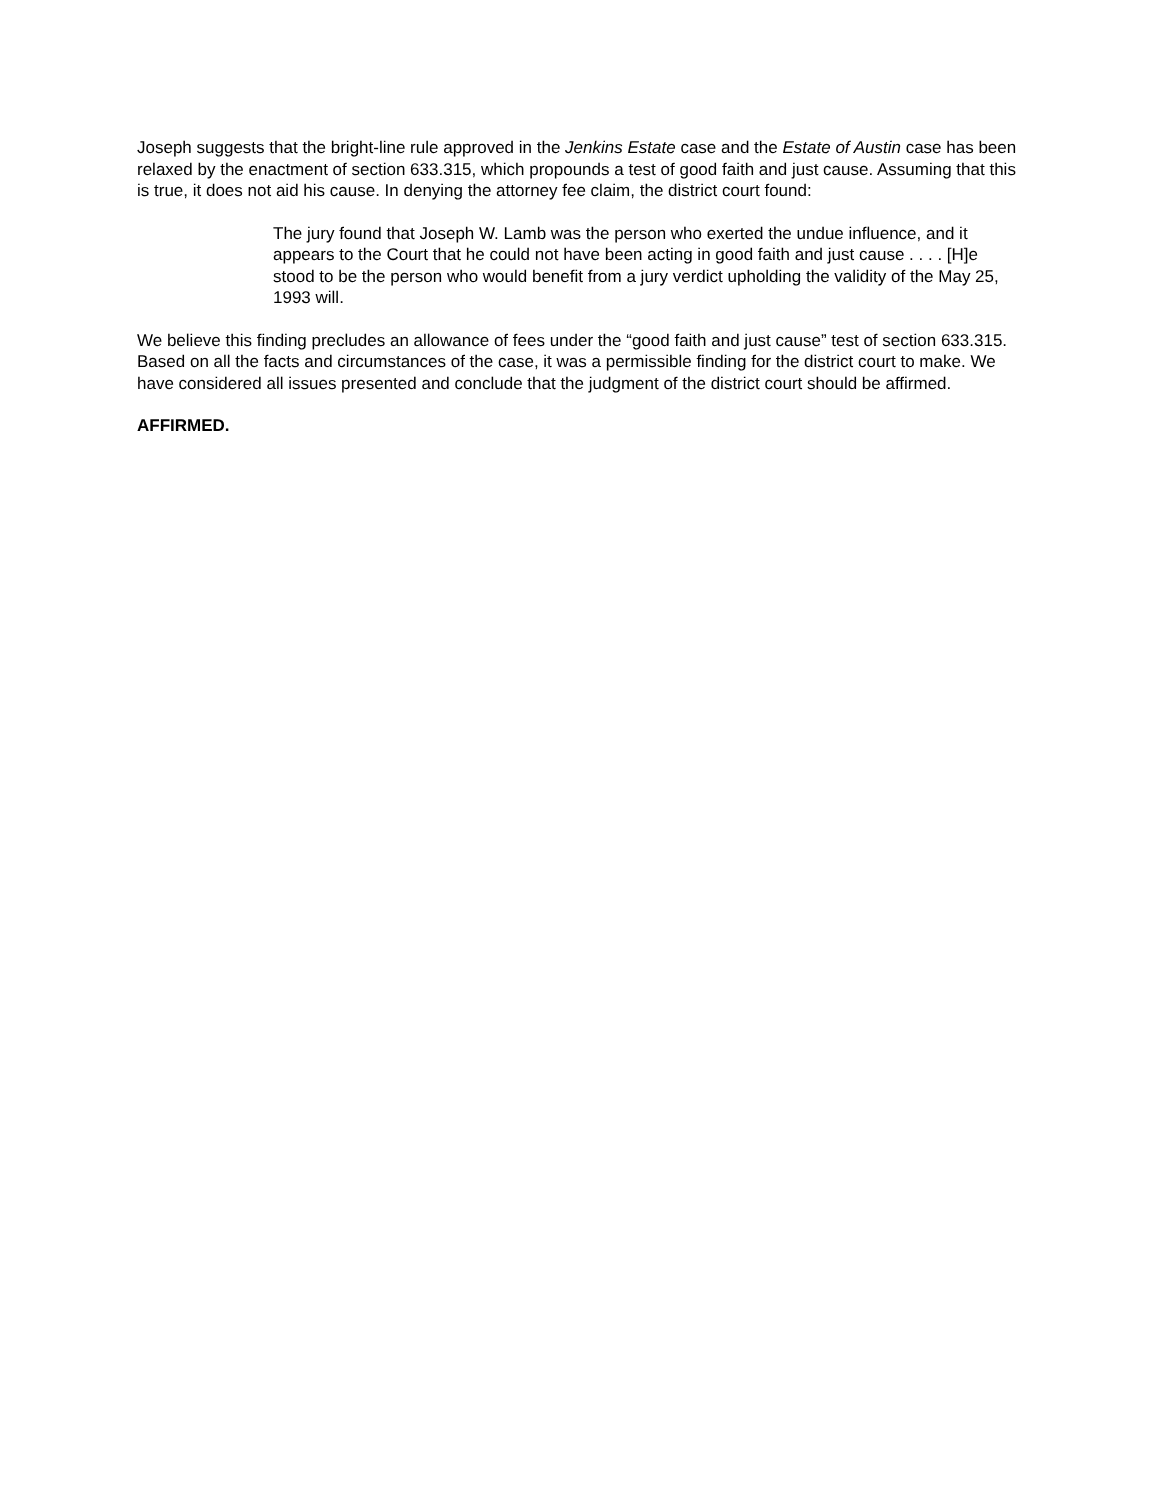Joseph suggests that the bright-line rule approved in the Jenkins Estate case and the Estate of Austin case has been relaxed by the enactment of section 633.315, which propounds a test of good faith and just cause. Assuming that this is true, it does not aid his cause. In denying the attorney fee claim, the district court found:
The jury found that Joseph W. Lamb was the person who exerted the undue influence, and it appears to the Court that he could not have been acting in good faith and just cause . . . . [H]e stood to be the person who would benefit from a jury verdict upholding the validity of the May 25, 1993 will.
We believe this finding precludes an allowance of fees under the “good faith and just cause” test of section 633.315. Based on all the facts and circumstances of the case, it was a permissible finding for the district court to make. We have considered all issues presented and conclude that the judgment of the district court should be affirmed.
AFFIRMED.